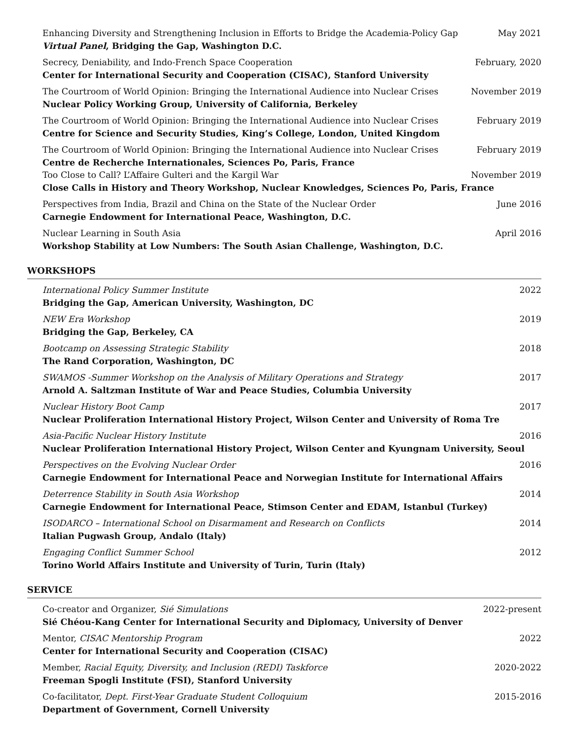Enhancing Diversity and Strengthening Inclusion in Efforts to Bridge the Academia-Policy Gap May 2021
Virtual Panel, Bridging the Gap, Washington D.C.
Secrecy, Deniability, and Indo-French Space Cooperation February, 2020
Center for International Security and Cooperation (CISAC), Stanford University
The Courtroom of World Opinion: Bringing the International Audience into Nuclear Crises November 2019
Nuclear Policy Working Group, University of California, Berkeley
The Courtroom of World Opinion: Bringing the International Audience into Nuclear Crises February 2019
Centre for Science and Security Studies, King’s College, London, United Kingdom
The Courtroom of World Opinion: Bringing the International Audience into Nuclear Crises February 2019
Centre de Recherche Internationales, Sciences Po, Paris, France
Too Close to Call? L’Affaire Gulteri and the Kargil War November 2019
Close Calls in History and Theory Workshop, Nuclear Knowledges, Sciences Po, Paris, France
Perspectives from India, Brazil and China on the State of the Nuclear Order June 2016
Carnegie Endowment for International Peace, Washington, D.C.
Nuclear Learning in South Asia April 2016
Workshop Stability at Low Numbers: The South Asian Challenge, Washington, D.C.
WORKSHOPS
International Policy Summer Institute 2022
Bridging the Gap, American University, Washington, DC
NEW Era Workshop 2019
Bridging the Gap, Berkeley, CA
Bootcamp on Assessing Strategic Stability 2018
The Rand Corporation, Washington, DC
SWAMOS -Summer Workshop on the Analysis of Military Operations and Strategy 2017
Arnold A. Saltzman Institute of War and Peace Studies, Columbia University
Nuclear History Boot Camp 2017
Nuclear Proliferation International History Project, Wilson Center and University of Roma Tre
Asia-Pacific Nuclear History Institute 2016
Nuclear Proliferation International History Project, Wilson Center and Kyungnam University, Seoul
Perspectives on the Evolving Nuclear Order 2016
Carnegie Endowment for International Peace and Norwegian Institute for International Affairs
Deterrence Stability in South Asia Workshop 2014
Carnegie Endowment for International Peace, Stimson Center and EDAM, Istanbul (Turkey)
ISODARCO – International School on Disarmament and Research on Conflicts 2014
Italian Pugwash Group, Andalo (Italy)
Engaging Conflict Summer School 2012
Torino World Affairs Institute and University of Turin, Turin (Italy)
SERVICE
Co-creator and Organizer, Sié Simulations 2022-present
Sié Chéou-Kang Center for International Security and Diplomacy, University of Denver
Mentor, CISAC Mentorship Program 2022
Center for International Security and Cooperation (CISAC)
Member, Racial Equity, Diversity, and Inclusion (REDI) Taskforce 2020-2022
Freeman Spogli Institute (FSI), Stanford University
Co-facilitator, Dept. First-Year Graduate Student Colloquium 2015-2016
Department of Government, Cornell University